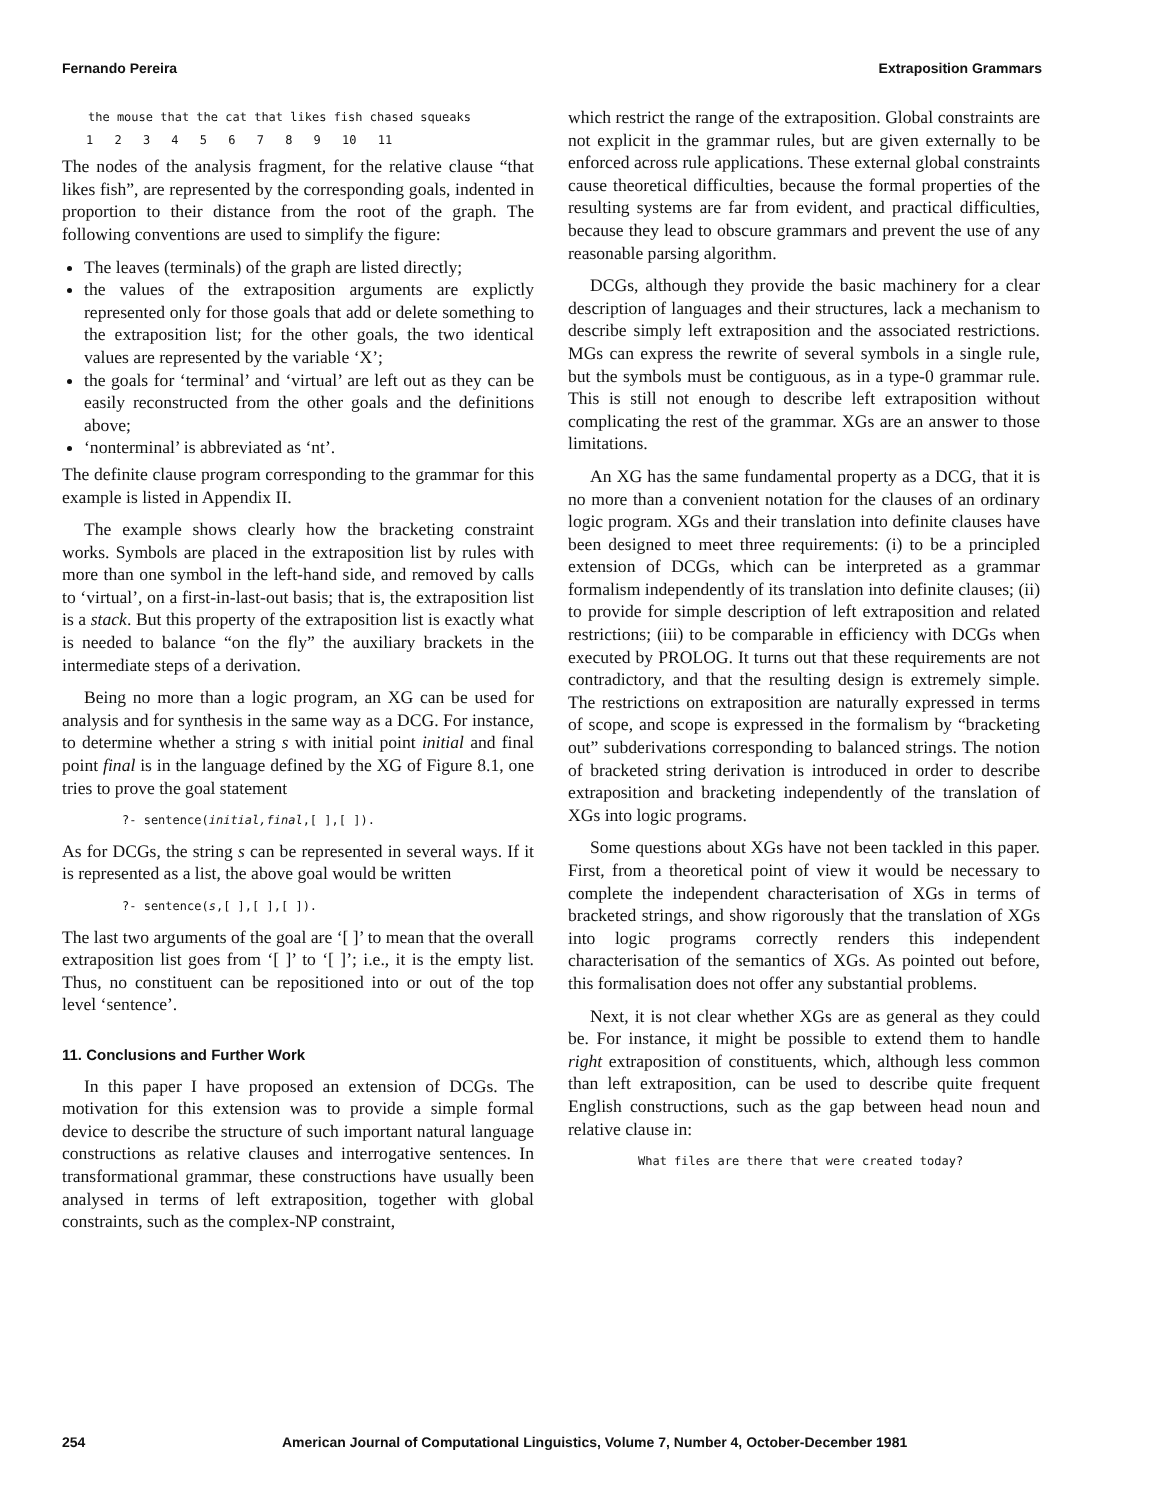Fernando Pereira Extraposition Grammars
the mouse that the cat that likes fish chased squeaks
1 2 3 4 5 6 7 8 9 10 11
The nodes of the analysis fragment, for the relative clause “that likes fish”, are represented by the corresponding goals, indented in proportion to their distance from the root of the graph. The following conventions are used to simplify the figure:
The leaves (terminals) of the graph are listed directly;
the values of the extraposition arguments are explictly represented only for those goals that add or delete something to the extraposition list; for the other goals, the two identical values are represented by the variable ‘X’;
the goals for ‘terminal’ and ‘virtual’ are left out as they can be easily reconstructed from the other goals and the definitions above;
‘nonterminal’ is abbreviated as ‘nt’.
The definite clause program corresponding to the grammar for this example is listed in Appendix II.
The example shows clearly how the bracketing constraint works. Symbols are placed in the extraposition list by rules with more than one symbol in the left-hand side, and removed by calls to ‘virtual’, on a first-in-last-out basis; that is, the extraposition list is a stack. But this property of the extraposition list is exactly what is needed to balance “on the fly” the auxiliary brackets in the intermediate steps of a derivation.
Being no more than a logic program, an XG can be used for analysis and for synthesis in the same way as a DCG. For instance, to determine whether a string s with initial point initial and final point final is in the language defined by the XG of Figure 8.1, one tries to prove the goal statement
?- sentence(initial,final,[ ],[ ]).
As for DCGs, the string s can be represented in several ways. If it is represented as a list, the above goal would be written
?- sentence(s,[ ],[ ],[ ]).
The last two arguments of the goal are ‘[ ]’ to mean that the overall extraposition list goes from ‘[ ]’ to ‘[ ]’; i.e., it is the empty list. Thus, no constituent can be repositioned into or out of the top level ‘sentence’.
11. Conclusions and Further Work
In this paper I have proposed an extension of DCGs. The motivation for this extension was to provide a simple formal device to describe the structure of such important natural language constructions as relative clauses and interrogative sentences. In transformational grammar, these constructions have usually been analysed in terms of left extraposition, together with global constraints, such as the complex-NP constraint,
which restrict the range of the extraposition. Global constraints are not explicit in the grammar rules, but are given externally to be enforced across rule applications. These external global constraints cause theoretical difficulties, because the formal properties of the resulting systems are far from evident, and practical difficulties, because they lead to obscure grammars and prevent the use of any reasonable parsing algorithm.
DCGs, although they provide the basic machinery for a clear description of languages and their structures, lack a mechanism to describe simply left extraposition and the associated restrictions. MGs can express the rewrite of several symbols in a single rule, but the symbols must be contiguous, as in a type-0 grammar rule. This is still not enough to describe left extraposition without complicating the rest of the grammar. XGs are an answer to those limitations.
An XG has the same fundamental property as a DCG, that it is no more than a convenient notation for the clauses of an ordinary logic program. XGs and their translation into definite clauses have been designed to meet three requirements: (i) to be a principled extension of DCGs, which can be interpreted as a grammar formalism independently of its translation into definite clauses; (ii) to provide for simple description of left extraposition and related restrictions; (iii) to be comparable in efficiency with DCGs when executed by PROLOG. It turns out that these requirements are not contradictory, and that the resulting design is extremely simple. The restrictions on extraposition are naturally expressed in terms of scope, and scope is expressed in the formalism by “bracketing out” subderivations corresponding to balanced strings. The notion of bracketed string derivation is introduced in order to describe extraposition and bracketing independently of the translation of XGs into logic programs.
Some questions about XGs have not been tackled in this paper. First, from a theoretical point of view it would be necessary to complete the independent characterisation of XGs in terms of bracketed strings, and show rigorously that the translation of XGs into logic programs correctly renders this independent characterisation of the semantics of XGs. As pointed out before, this formalisation does not offer any substantial problems.
Next, it is not clear whether XGs are as general as they could be. For instance, it might be possible to extend them to handle right extraposition of constituents, which, although less common than left extraposition, can be used to describe quite frequent English constructions, such as the gap between head noun and relative clause in:
What files are there that were created today?
254 American Journal of Computational Linguistics, Volume 7, Number 4, October-December 1981